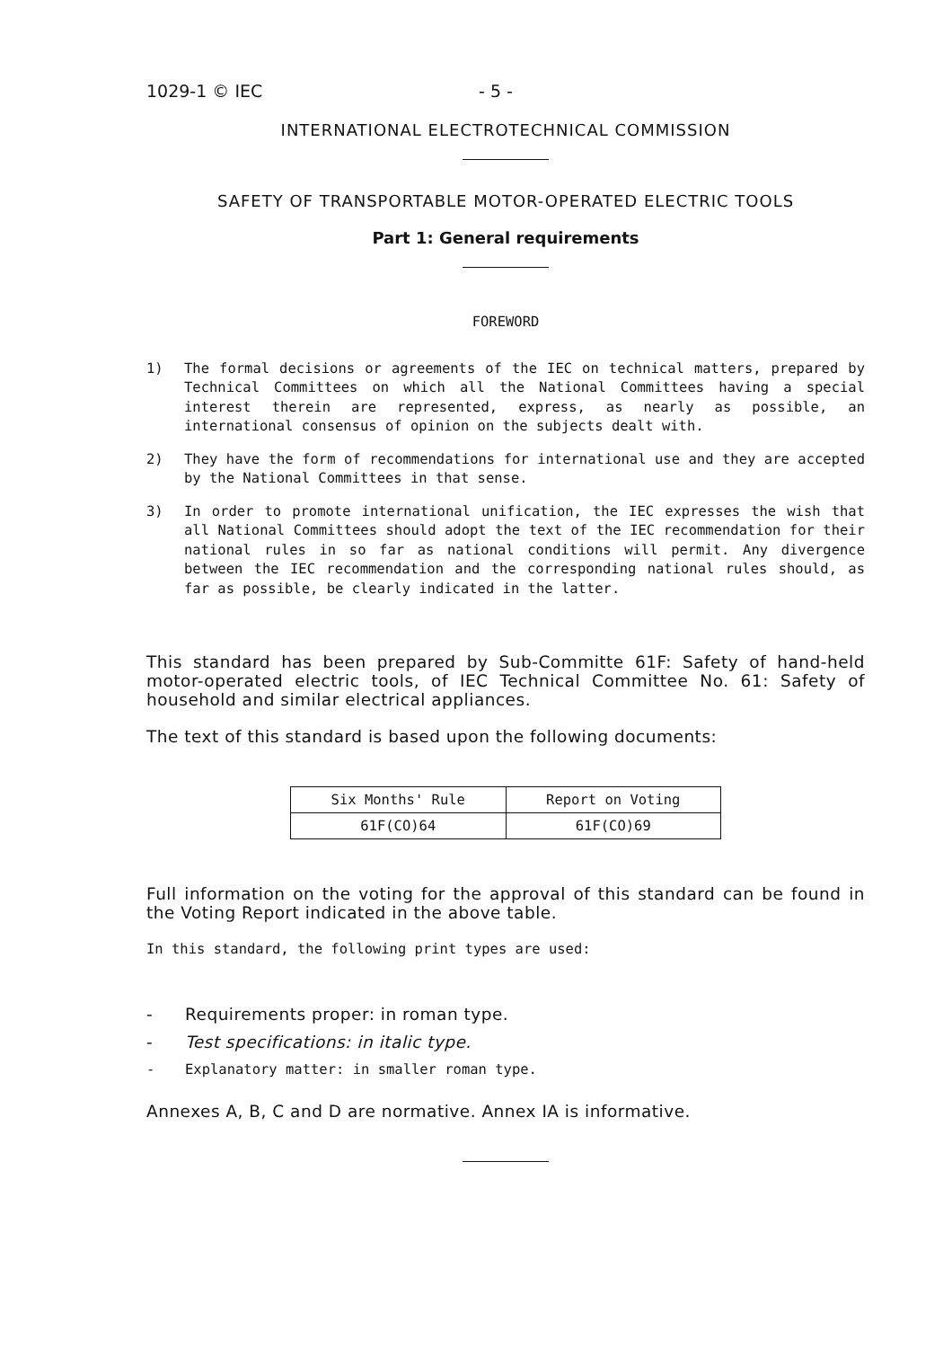1029-1 © IEC - 5 -
INTERNATIONAL ELECTROTECHNICAL COMMISSION
SAFETY OF TRANSPORTABLE MOTOR-OPERATED ELECTRIC TOOLS
Part 1: General requirements
FOREWORD
1) The formal decisions or agreements of the IEC on technical matters, prepared by Technical Committees on which all the National Committees having a special interest therein are represented, express, as nearly as possible, an international consensus of opinion on the subjects dealt with.
2) They have the form of recommendations for international use and they are accepted by the National Committees in that sense.
3) In order to promote international unification, the IEC expresses the wish that all National Committees should adopt the text of the IEC recommendation for their national rules in so far as national conditions will permit. Any divergence between the IEC recommendation and the corresponding national rules should, as far as possible, be clearly indicated in the latter.
This standard has been prepared by Sub-Committe 61F: Safety of hand-held motor-operated electric tools, of IEC Technical Committee No. 61: Safety of household and similar electrical appliances.
The text of this standard is based upon the following documents:
| Six Months' Rule | Report on Voting |
| --- | --- |
| 61F(CO)64 | 61F(CO)69 |
Full information on the voting for the approval of this standard can be found in the Voting Report indicated in the above table.
In this standard, the following print types are used:
- Requirements proper: in roman type.
- Test specifications: in italic type.
- Explanatory matter: in smaller roman type.
Annexes A, B, C and D are normative. Annex IA is informative.